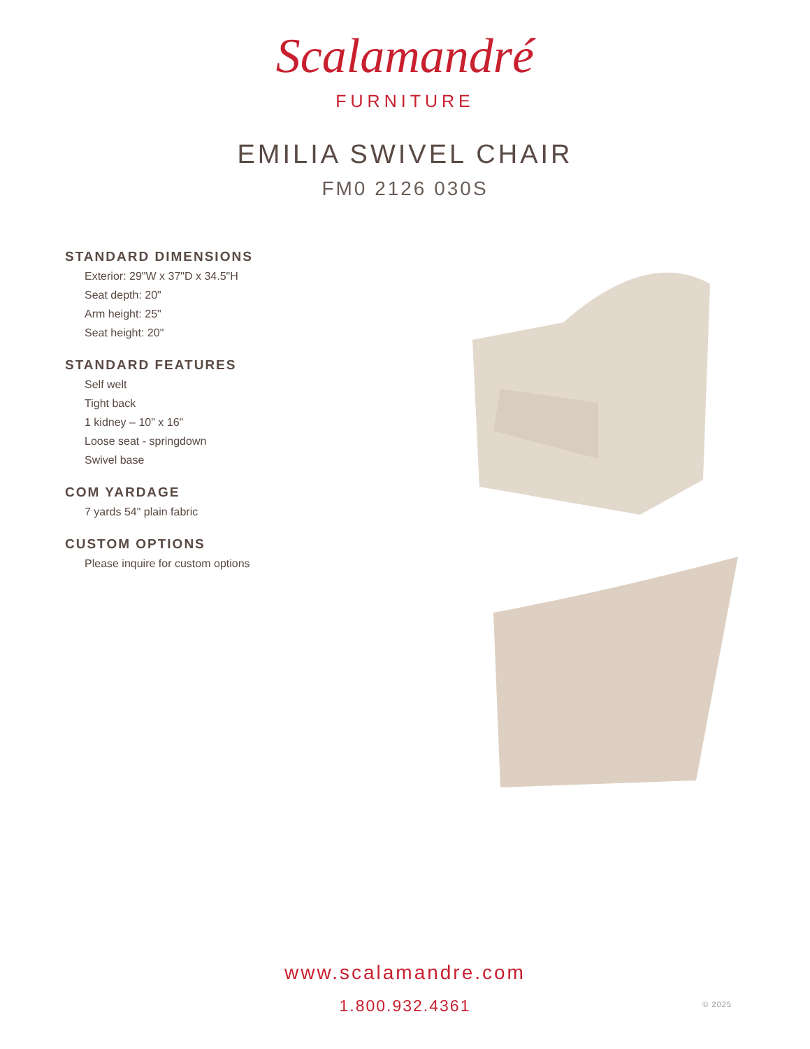Scalamandré
FURNITURE
EMILIA SWIVEL CHAIR
FM0 2126 030S
STANDARD DIMENSIONS
Exterior: 29"W x 37"D x 34.5"H
Seat depth: 20"
Arm height: 25"
Seat height: 20"
STANDARD FEATURES
Self welt
Tight back
1 kidney – 10" x 16"
Loose seat - springdown
Swivel base
COM YARDAGE
7 yards 54" plain fabric
CUSTOM OPTIONS
Please inquire for custom options
www.scalamandre.com
1.800.932.4361
© 2025